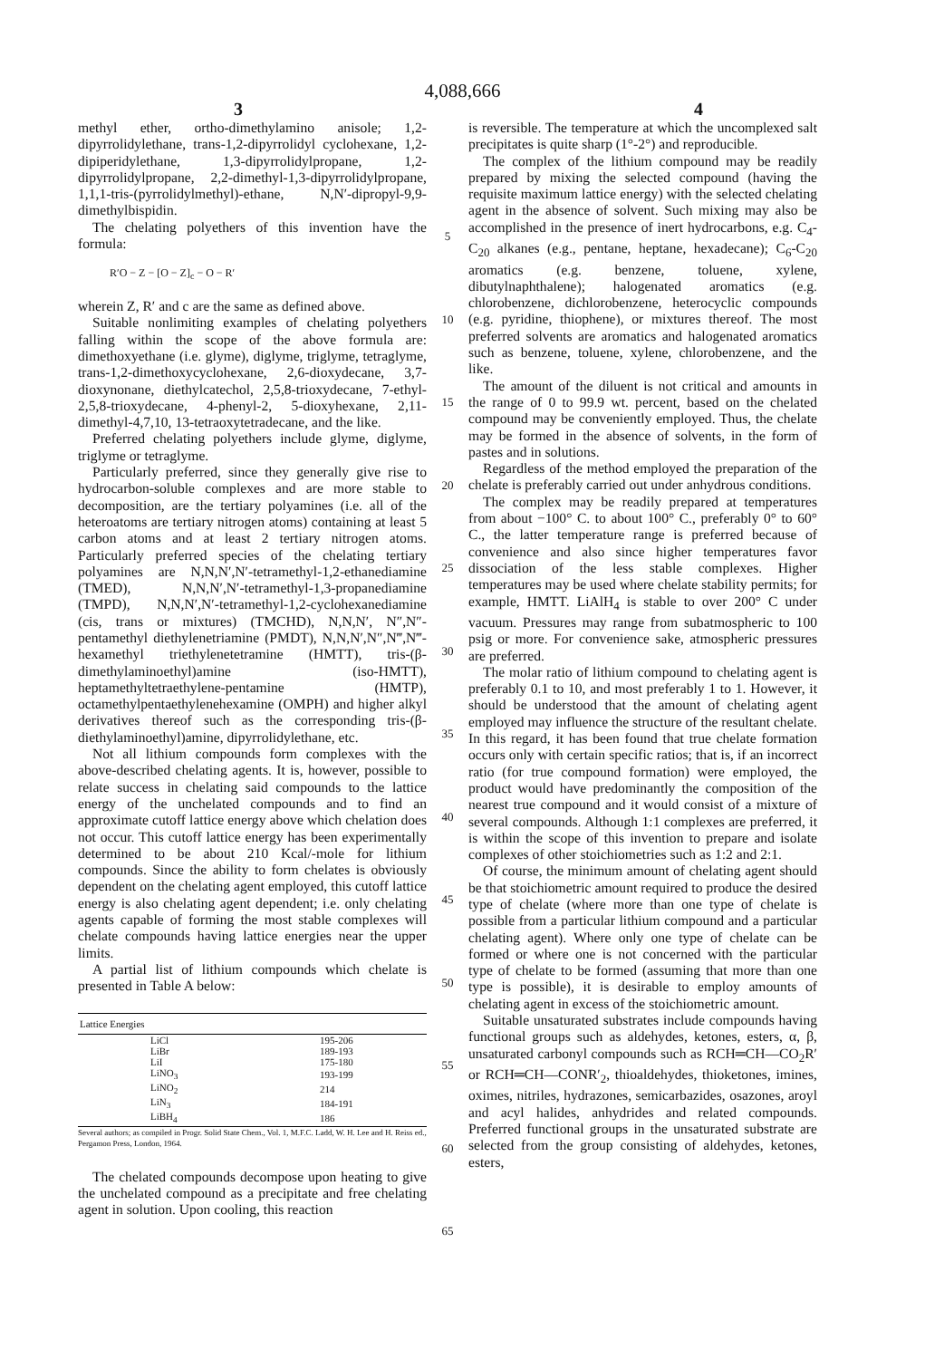4,088,666
3 4
methyl ether, ortho-dimethylamino anisole; 1,2-dipyrrolidylethane, trans-1,2-dipyrrolidyl cyclohexane, 1,2-dipiperidylethane, 1,3-dipyrrolidylpropane, 1,2-dipyrrolidylpropane, 2,2-dimethyl-1,3-dipyrrolidylpropane, 1,1,1-tris-(pyrrolidylmethyl)-ethane, N,N′-dipropyl-9,9-dimethylbispidin.
The chelating polyethers of this invention have the formula:
R′O − Z − [O − Z]<sub>c</sub> − O − R′
wherein Z, R′ and c are the same as defined above.
Suitable nonlimiting examples of chelating polyethers falling within the scope of the above formula are: dimethoxyethane (i.e. glyme), diglyme, triglyme, tetraglyme, trans-1,2-dimethoxycyclohexane, 2,6-dioxydecane, 3,7-dioxynonane, diethylcatechol, 2,5,8-trioxydecane, 7-ethyl-2,5,8-trioxydecane, 4-phenyl-2, 5-dioxyhexane, 2,11-dimethyl-4,7,10, 13-tetraoxytetradecane, and the like.
Preferred chelating polyethers include glyme, diglyme, triglyme or tetraglyme.
Particularly preferred, since they generally give rise to hydrocarbon-soluble complexes and are more stable to decomposition, are the tertiary polyamines (i.e. all of the heteroatoms are tertiary nitrogen atoms) containing at least 5 carbon atoms and at least 2 tertiary nitrogen atoms. Particularly preferred species of the chelating tertiary polyamines are N,N,N′,N′-tetramethyl-1,2-ethanediamine (TMED), N,N,N′,N′-tetramethyl-1,3-propanediamine (TMPD), N,N,N′,N′-tetramethyl-1,2-cyclohexanediamine (cis, trans or mixtures) (TMCHD), N,N,N′, N″,N″-pentamethyl diethylenetriamine (PMDT), N,N,N′,N″,N‴,N‴-hexamethyl triethylenetetramine (HMTT), tris-(β-dimethylaminoethyl)amine (iso-HMTT), heptamethyltetraethylene-pentamine (HMTP), octamethylpentaethylenehexamine (OMPH) and higher alkyl derivatives thereof such as the corresponding tris-(β-diethylaminoethyl)amine, dipyrrolidylethane, etc.
Not all lithium compounds form complexes with the above-described chelating agents. It is, however, possible to relate success in chelating said compounds to the lattice energy of the unchelated compounds and to find an approximate cutoff lattice energy above which chelation does not occur. This cutoff lattice energy has been experimentally determined to be about 210 Kcal/-mole for lithium compounds. Since the ability to form chelates is obviously dependent on the chelating agent employed, this cutoff lattice energy is also chelating agent dependent; i.e. only chelating agents capable of forming the most stable complexes will chelate compounds having lattice energies near the upper limits.
A partial list of lithium compounds which chelate is presented in Table A below:
| Lattice Energies | |
| --- | --- |
| LiCl | 195-206 |
| LiBr | 189-193 |
| LiI | 175-180 |
| LiNO<sub>3</sub> | 193-199 |
| LiNO<sub>2</sub> | 214 |
| LiN<sub>3</sub> | 184-191 |
| LiBH<sub>4</sub> | 186 |
Several authors; as compiled in Progr. Solid State Chem., Vol. 1, M.F.C. Ladd, W. H. Lee and H. Reiss ed., Pergamon Press, London, 1964.
The chelated compounds decompose upon heating to give the unchelated compound as a precipitate and free chelating agent in solution. Upon cooling, this reaction
5
10
15
20
25
30
35
40
45
50
55
60
65
is reversible. The temperature at which the uncomplexed salt precipitates is quite sharp (1°-2°) and reproducible.
The complex of the lithium compound may be readily prepared by mixing the selected compound (having the requisite maximum lattice energy) with the selected chelating agent in the absence of solvent. Such mixing may also be accomplished in the presence of inert hydrocarbons, e.g. C<sub>4</sub>-C<sub>20</sub> alkanes (e.g., pentane, heptane, hexadecane); C<sub>6</sub>-C<sub>20</sub> aromatics (e.g. benzene, toluene, xylene, dibutylnaphthalene); halogenated aromatics (e.g. chlorobenzene, dichlorobenzene, heterocyclic compounds (e.g. pyridine, thiophene), or mixtures thereof. The most preferred solvents are aromatics and halogenated aromatics such as benzene, toluene, xylene, chlorobenzene, and the like.
The amount of the diluent is not critical and amounts in the range of 0 to 99.9 wt. percent, based on the chelated compound may be conveniently employed. Thus, the chelate may be formed in the absence of solvents, in the form of pastes and in solutions.
Regardless of the method employed the preparation of the chelate is preferably carried out under anhydrous conditions.
The complex may be readily prepared at temperatures from about −100° C. to about 100° C., preferably 0° to 60° C., the latter temperature range is preferred because of convenience and also since higher temperatures favor dissociation of the less stable complexes. Higher temperatures may be used where chelate stability permits; for example, HMTT. LiAlH<sub>4</sub> is stable to over 200° C under vacuum. Pressures may range from subatmospheric to 100 psig or more. For convenience sake, atmospheric pressures are preferred.
The molar ratio of lithium compound to chelating agent is preferably 0.1 to 10, and most preferably 1 to 1. However, it should be understood that the amount of chelating agent employed may influence the structure of the resultant chelate. In this regard, it has been found that true chelate formation occurs only with certain specific ratios; that is, if an incorrect ratio (for true compound formation) were employed, the product would have predominantly the composition of the nearest true compound and it would consist of a mixture of several compounds. Although 1:1 complexes are preferred, it is within the scope of this invention to prepare and isolate complexes of other stoichiometries such as 1:2 and 2:1.
Of course, the minimum amount of chelating agent should be that stoichiometric amount required to produce the desired type of chelate (where more than one type of chelate is possible from a particular lithium compound and a particular chelating agent). Where only one type of chelate can be formed or where one is not concerned with the particular type of chelate to be formed (assuming that more than one type is possible), it is desirable to employ amounts of chelating agent in excess of the stoichiometric amount.
Suitable unsaturated substrates include compounds having functional groups such as aldehydes, ketones, esters, α, β, unsaturated carbonyl compounds such as RCH═CH—CO<sub>2</sub>R′ or RCH═CH—CONR′<sub>2</sub>, thioaldehydes, thioketones, imines, oximes, nitriles, hydrazones, semicarbazides, osazones, aroyl and acyl halides, anhydrides and related compounds. Preferred functional groups in the unsaturated substrate are selected from the group consisting of aldehydes, ketones, esters,